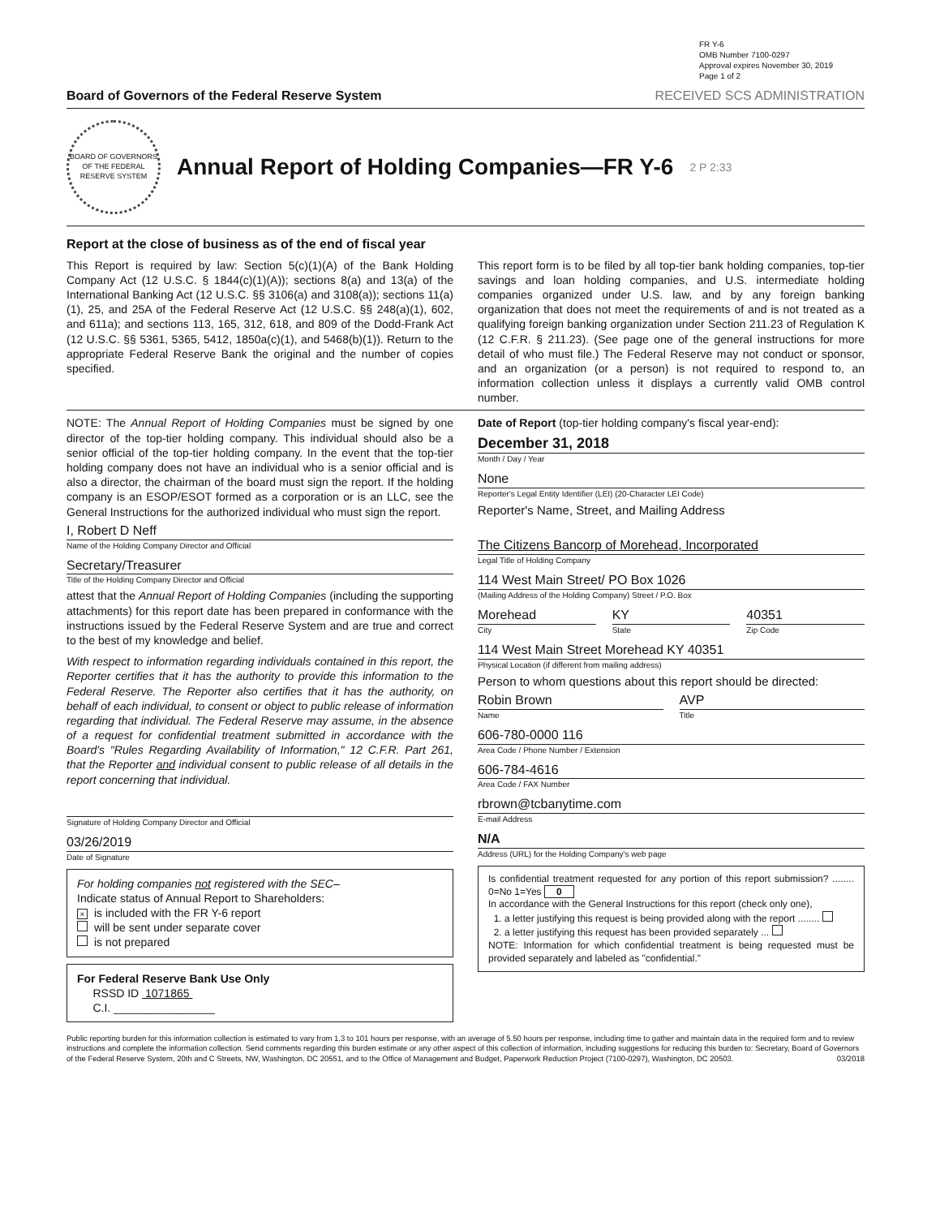FR Y-6
OMB Number 7100-0297
Approval expires November 30, 2019
Page 1 of 2
Board of Governors of the Federal Reserve System RECEIVED SCS ADMINISTRATION
BOARD OF GOVERNORS OF THE FEDERAL RESERVE SYSTEM
Annual Report of Holding Companies—FR Y-6
2 P 2:33
Report at the close of business as of the end of fiscal year
This Report is required by law: Section 5(c)(1)(A) of the Bank Holding Company Act (12 U.S.C. § 1844(c)(1)(A)); sections 8(a) and 13(a) of the International Banking Act (12 U.S.C. §§ 3106(a) and 3108(a)); sections 11(a)(1), 25, and 25A of the Federal Reserve Act (12 U.S.C. §§ 248(a)(1), 602, and 611a); and sections 113, 165, 312, 618, and 809 of the Dodd-Frank Act (12 U.S.C. §§ 5361, 5365, 5412, 1850a(c)(1), and 5468(b)(1)). Return to the appropriate Federal Reserve Bank the original and the number of copies specified.
This report form is to be filed by all top-tier bank holding companies, top-tier savings and loan holding companies, and U.S. intermediate holding companies organized under U.S. law, and by any foreign banking organization that does not meet the requirements of and is not treated as a qualifying foreign banking organization under Section 211.23 of Regulation K (12 C.F.R. § 211.23). (See page one of the general instructions for more detail of who must file.) The Federal Reserve may not conduct or sponsor, and an organization (or a person) is not required to respond to, an information collection unless it displays a currently valid OMB control number.
NOTE: The Annual Report of Holding Companies must be signed by one director of the top-tier holding company. This individual should also be a senior official of the top-tier holding company. In the event that the top-tier holding company does not have an individual who is a senior official and is also a director, the chairman of the board must sign the report. If the holding company is an ESOP/ESOT formed as a corporation or is an LLC, see the General Instructions for the authorized individual who must sign the report.
I, Robert D Neff
Name of the Holding Company Director and Official
Secretary/Treasurer
Title of the Holding Company Director and Official
attest that the Annual Report of Holding Companies (including the supporting attachments) for this report date has been prepared in conformance with the instructions issued by the Federal Reserve System and are true and correct to the best of my knowledge and belief.
With respect to information regarding individuals contained in this report, the Reporter certifies that it has the authority to provide this information to the Federal Reserve. The Reporter also certifies that it has the authority, on behalf of each individual, to consent or object to public release of information regarding that individual. The Federal Reserve may assume, in the absence of a request for confidential treatment submitted in accordance with the Board's "Rules Regarding Availability of Information," 12 C.F.R. Part 261, that the Reporter and individual consent to public release of all details in the report concerning that individual.
Signature of Holding Company Director and Official
03/26/2019
Date of Signature
For holding companies not registered with the SEC–
Indicate status of Annual Report to Shareholders:
× is included with the FR Y-6 report
will be sent under separate cover
is not prepared
For Federal Reserve Bank Use Only
RSSD ID 1071865
C.I. ________________
Date of Report (top-tier holding company's fiscal year-end):
December 31, 2018
Month / Day / Year
None
Reporter's Legal Entity Identifier (LEI) (20-Character LEI Code)
Reporter's Name, Street, and Mailing Address
The Citizens Bancorp of Morehead, Incorporated
Legal Title of Holding Company
114 West Main Street/ PO Box 1026
(Mailing Address of the Holding Company) Street / P.O. Box
Morehead
City
KY
State
40351
Zip Code
114 West Main Street Morehead KY 40351
Physical Location (if different from mailing address)
Person to whom questions about this report should be directed:
Robin Brown
Name
AVP
Title
606-780-0000 116
Area Code / Phone Number / Extension
606-784-4616
Area Code / FAX Number
rbrown@tcbanytime.com
E-mail Address
N/A
Address (URL) for the Holding Company's web page
Is confidential treatment requested for any portion of this report submission? ........ 0=No 1=Yes 0
In accordance with the General Instructions for this report (check only one),
1. a letter justifying this request is being provided along with the report ........
2. a letter justifying this request has been provided separately ...
NOTE: Information for which confidential treatment is being requested must be provided separately and labeled as "confidential."
Public reporting burden for this information collection is estimated to vary from 1.3 to 101 hours per response, with an average of 5.50 hours per response, including time to gather and maintain data in the required form and to review instructions and complete the information collection. Send comments regarding this burden estimate or any other aspect of this collection of information, including suggestions for reducing this burden to: Secretary, Board of Governors of the Federal Reserve System, 20th and C Streets, NW, Washington, DC 20551, and to the Office of Management and Budget, Paperwork Reduction Project (7100-0297), Washington, DC 20503. 03/2018